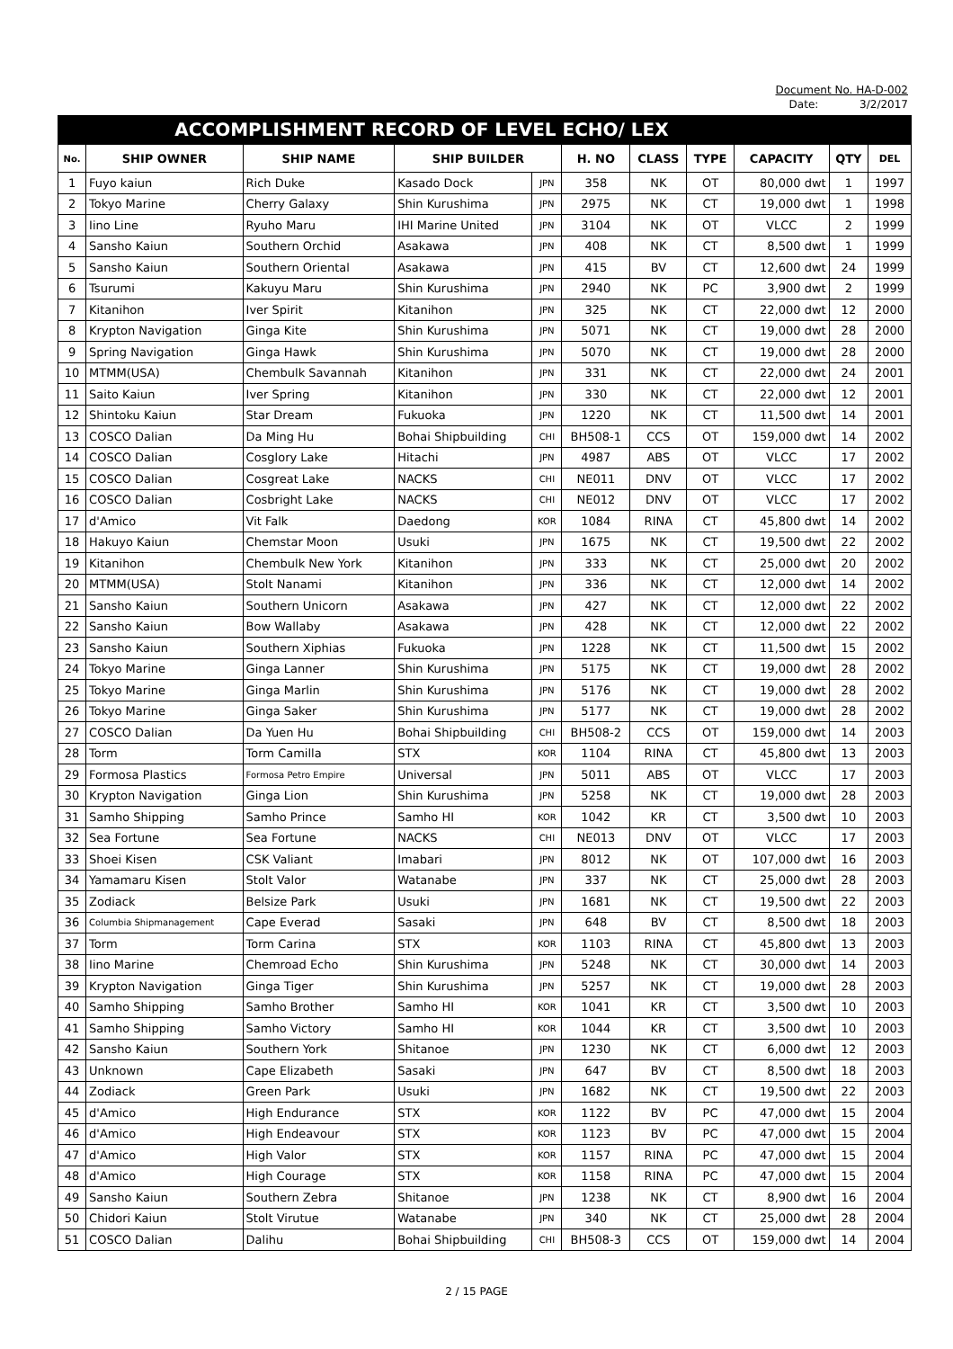Document No. HA-D-002
Date: 3/2/2017
ACCOMPLISHMENT RECORD OF LEVEL ECHO/ LEX
| No. | SHIP OWNER | SHIP NAME | SHIP BUILDER | | H. NO | CLASS | TYPE | CAPACITY | QTY | DEL |
| --- | --- | --- | --- | --- | --- | --- | --- | --- | --- | --- |
| 1 | Fuyo kaiun | Rich Duke | Kasado Dock | JPN | 358 | NK | OT | 80,000 dwt | 1 | 1997 |
| 2 | Tokyo Marine | Cherry Galaxy | Shin Kurushima | JPN | 2975 | NK | CT | 19,000 dwt | 1 | 1998 |
| 3 | Iino Line | Ryuho Maru | IHI Marine United | JPN | 3104 | NK | OT | VLCC | 2 | 1999 |
| 4 | Sansho Kaiun | Southern Orchid | Asakawa | JPN | 408 | NK | CT | 8,500 dwt | 1 | 1999 |
| 5 | Sansho Kaiun | Southern Oriental | Asakawa | JPN | 415 | BV | CT | 12,600 dwt | 24 | 1999 |
| 6 | Tsurumi | Kakuyu Maru | Shin Kurushima | JPN | 2940 | NK | PC | 3,900 dwt | 2 | 1999 |
| 7 | Kitanihon | Iver Spirit | Kitanihon | JPN | 325 | NK | CT | 22,000 dwt | 12 | 2000 |
| 8 | Krypton Navigation | Ginga Kite | Shin Kurushima | JPN | 5071 | NK | CT | 19,000 dwt | 28 | 2000 |
| 9 | Spring Navigation | Ginga Hawk | Shin Kurushima | JPN | 5070 | NK | CT | 19,000 dwt | 28 | 2000 |
| 10 | MTMM(USA) | Chembulk Savannah | Kitanihon | JPN | 331 | NK | CT | 22,000 dwt | 24 | 2001 |
| 11 | Saito Kaiun | Iver Spring | Kitanihon | JPN | 330 | NK | CT | 22,000 dwt | 12 | 2001 |
| 12 | Shintoku Kaiun | Star Dream | Fukuoka | JPN | 1220 | NK | CT | 11,500 dwt | 14 | 2001 |
| 13 | COSCO Dalian | Da Ming Hu | Bohai Shipbuilding | CHI | BH508-1 | CCS | OT | 159,000 dwt | 14 | 2002 |
| 14 | COSCO Dalian | Cosglory Lake | Hitachi | JPN | 4987 | ABS | OT | VLCC | 17 | 2002 |
| 15 | COSCO Dalian | Cosgreat Lake | NACKS | CHI | NE011 | DNV | OT | VLCC | 17 | 2002 |
| 16 | COSCO Dalian | Cosbright Lake | NACKS | CHI | NE012 | DNV | OT | VLCC | 17 | 2002 |
| 17 | d'Amico | Vit Falk | Daedong | KOR | 1084 | RINA | CT | 45,800 dwt | 14 | 2002 |
| 18 | Hakuyo Kaiun | Chemstar Moon | Usuki | JPN | 1675 | NK | CT | 19,500 dwt | 22 | 2002 |
| 19 | Kitanihon | Chembulk New York | Kitanihon | JPN | 333 | NK | CT | 25,000 dwt | 20 | 2002 |
| 20 | MTMM(USA) | Stolt Nanami | Kitanihon | JPN | 336 | NK | CT | 12,000 dwt | 14 | 2002 |
| 21 | Sansho Kaiun | Southern Unicorn | Asakawa | JPN | 427 | NK | CT | 12,000 dwt | 22 | 2002 |
| 22 | Sansho Kaiun | Bow Wallaby | Asakawa | JPN | 428 | NK | CT | 12,000 dwt | 22 | 2002 |
| 23 | Sansho Kaiun | Southern Xiphias | Fukuoka | JPN | 1228 | NK | CT | 11,500 dwt | 15 | 2002 |
| 24 | Tokyo Marine | Ginga Lanner | Shin Kurushima | JPN | 5175 | NK | CT | 19,000 dwt | 28 | 2002 |
| 25 | Tokyo Marine | Ginga Marlin | Shin Kurushima | JPN | 5176 | NK | CT | 19,000 dwt | 28 | 2002 |
| 26 | Tokyo Marine | Ginga Saker | Shin Kurushima | JPN | 5177 | NK | CT | 19,000 dwt | 28 | 2002 |
| 27 | COSCO Dalian | Da Yuen Hu | Bohai Shipbuilding | CHI | BH508-2 | CCS | OT | 159,000 dwt | 14 | 2003 |
| 28 | Torm | Torm Camilla | STX | KOR | 1104 | RINA | CT | 45,800 dwt | 13 | 2003 |
| 29 | Formosa Plastics | Formosa Petro Empire | Universal | JPN | 5011 | ABS | OT | VLCC | 17 | 2003 |
| 30 | Krypton Navigation | Ginga Lion | Shin Kurushima | JPN | 5258 | NK | CT | 19,000 dwt | 28 | 2003 |
| 31 | Samho Shipping | Samho Prince | Samho HI | KOR | 1042 | KR | CT | 3,500 dwt | 10 | 2003 |
| 32 | Sea Fortune | Sea Fortune | NACKS | CHI | NE013 | DNV | OT | VLCC | 17 | 2003 |
| 33 | Shoei Kisen | CSK Valiant | Imabari | JPN | 8012 | NK | OT | 107,000 dwt | 16 | 2003 |
| 34 | Yamamaru Kisen | Stolt Valor | Watanabe | JPN | 337 | NK | CT | 25,000 dwt | 28 | 2003 |
| 35 | Zodiack | Belsize Park | Usuki | JPN | 1681 | NK | CT | 19,500 dwt | 22 | 2003 |
| 36 | Columbia Shipmanagement | Cape Everad | Sasaki | JPN | 648 | BV | CT | 8,500 dwt | 18 | 2003 |
| 37 | Torm | Torm Carina | STX | KOR | 1103 | RINA | CT | 45,800 dwt | 13 | 2003 |
| 38 | Iino Marine | Chemroad Echo | Shin Kurushima | JPN | 5248 | NK | CT | 30,000 dwt | 14 | 2003 |
| 39 | Krypton Navigation | Ginga Tiger | Shin Kurushima | JPN | 5257 | NK | CT | 19,000 dwt | 28 | 2003 |
| 40 | Samho Shipping | Samho Brother | Samho HI | KOR | 1041 | KR | CT | 3,500 dwt | 10 | 2003 |
| 41 | Samho Shipping | Samho Victory | Samho HI | KOR | 1044 | KR | CT | 3,500 dwt | 10 | 2003 |
| 42 | Sansho Kaiun | Southern York | Shitanoe | JPN | 1230 | NK | CT | 6,000 dwt | 12 | 2003 |
| 43 | Unknown | Cape Elizabeth | Sasaki | JPN | 647 | BV | CT | 8,500 dwt | 18 | 2003 |
| 44 | Zodiack | Green Park | Usuki | JPN | 1682 | NK | CT | 19,500 dwt | 22 | 2003 |
| 45 | d'Amico | High Endurance | STX | KOR | 1122 | BV | PC | 47,000 dwt | 15 | 2004 |
| 46 | d'Amico | High Endeavour | STX | KOR | 1123 | BV | PC | 47,000 dwt | 15 | 2004 |
| 47 | d'Amico | High Valor | STX | KOR | 1157 | RINA | PC | 47,000 dwt | 15 | 2004 |
| 48 | d'Amico | High Courage | STX | KOR | 1158 | RINA | PC | 47,000 dwt | 15 | 2004 |
| 49 | Sansho Kaiun | Southern Zebra | Shitanoe | JPN | 1238 | NK | CT | 8,900 dwt | 16 | 2004 |
| 50 | Chidori Kaiun | Stolt Virutue | Watanabe | JPN | 340 | NK | CT | 25,000 dwt | 28 | 2004 |
| 51 | COSCO Dalian | Dalihu | Bohai Shipbuilding | CHI | BH508-3 | CCS | OT | 159,000 dwt | 14 | 2004 |
2 / 15 PAGE